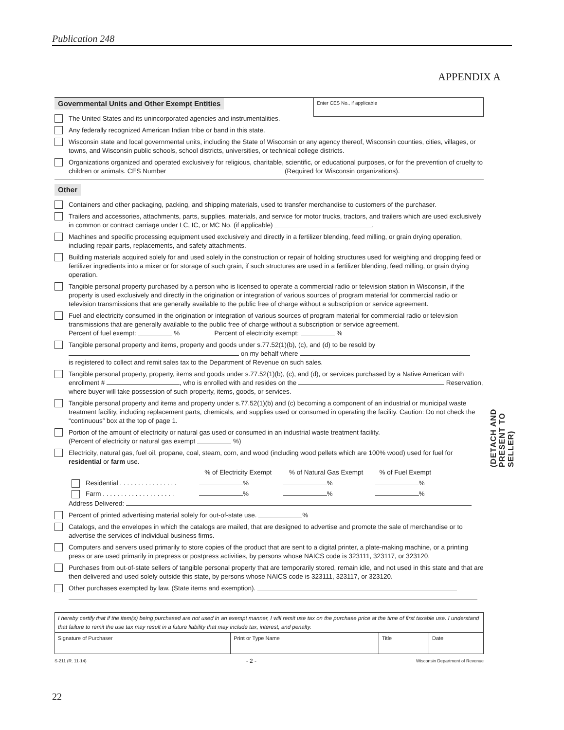Publication 248
APPENDIX A
Enter CES No., if applicable
Governmental Units and Other Exempt Entities
The United States and its unincorporated agencies and instrumentalities.
Any federally recognized American Indian tribe or band in this state.
Wisconsin state and local governmental units, including the State of Wisconsin or any agency thereof, Wisconsin counties, cities, villages, or towns, and Wisconsin public schools, school districts, universities, or technical college districts.
Organizations organized and operated exclusively for religious, charitable, scientific, or educational purposes, or for the prevention of cruelty to children or animals. CES Number (Required for Wisconsin organizations).
Other
Containers and other packaging, packing, and shipping materials, used to transfer merchandise to customers of the purchaser.
Trailers and accessories, attachments, parts, supplies, materials, and service for motor trucks, tractors, and trailers which are used exclusively in common or contract carriage under LC, IC, or MC No. (if applicable) .
Machines and specific processing equipment used exclusively and directly in a fertilizer blending, feed milling, or grain drying operation, including repair parts, replacements, and safety attachments.
Building materials acquired solely for and used solely in the construction or repair of holding structures used for weighing and dropping feed or fertilizer ingredients into a mixer or for storage of such grain, if such structures are used in a fertilizer blending, feed milling, or grain drying operation.
Tangible personal property purchased by a person who is licensed to operate a commercial radio or television station in Wisconsin, if the property is used exclusively and directly in the origination or integration of various sources of program material for commercial radio or television transmissions that are generally available to the public free of charge without a subscription or service agreement.
Fuel and electricity consumed in the origination or integration of various sources of program material for commercial radio or television transmissions that are generally available to the public free of charge without a subscription or service agreement.
Percent of fuel exempt: % Percent of electricity exempt: %
Tangible personal property and items, property and goods under s.77.52(1)(b), (c), and (d) to be resold by
on my behalf where
is registered to collect and remit sales tax to the Department of Revenue on such sales.
Tangible personal property, property, items and goods under s.77.52(1)(b), (c), and (d), or services purchased by a Native American with enrollment # , who is enrolled with and resides on the Reservation, where buyer will take possession of such property, items, goods, or services.
Tangible personal property and items and property under s.77.52(1)(b) and (c) becoming a component of an industrial or municipal waste treatment facility, including replacement parts, chemicals, and supplies used or consumed in operating the facility. Caution: Do not check the “continuous” box at the top of page 1.
Portion of the amount of electricity or natural gas used or consumed in an industrial waste treatment facility.
(Percent of electricity or natural gas exempt %)
Electricity, natural gas, fuel oil, propane, coal, steam, corn, and wood (including wood pellets which are 100% wood) used for fuel for residential or farm use.
| | % of Electricity Exempt | % of Natural Gas Exempt | % of Fuel Exempt |
| Residential . . . . . . . . . . . . . . . . | % | % | % |
| Farm . . . . . . . . . . . . . . . . . . . . | % | % | % |
Address Delivered:
Percent of printed advertising material solely for out-of-state use. %
Catalogs, and the envelopes in which the catalogs are mailed, that are designed to advertise and promote the sale of merchandise or to advertise the services of individual business firms.
Computers and servers used primarily to store copies of the product that are sent to a digital printer, a plate-making machine, or a printing press or are used primarily in prepress or postpress activities, by persons whose NAICS code is 323111, 323117, or 323120.
Purchases from out-of-state sellers of tangible personal property that are temporarily stored, remain idle, and not used in this state and that are then delivered and used solely outside this state, by persons whose NAICS code is 323111, 323117, or 323120.
Other purchases exempted by law. (State items and exemption).
| I hereby certify that if the item(s) being purchased are not used in an exempt manner, I will remit use tax on the purchase price at the time of first taxable use. I understand that failure to remit the use tax may result in a future liability that may include tax, interest, and penalty. | | | |
| Signature of Purchaser | Print or Type Name | Title | Date |
S-211 (R. 11-14) - 2 - Wisconsin Department of Revenue
(DETACH AND PRESENT TO SELLER)
22